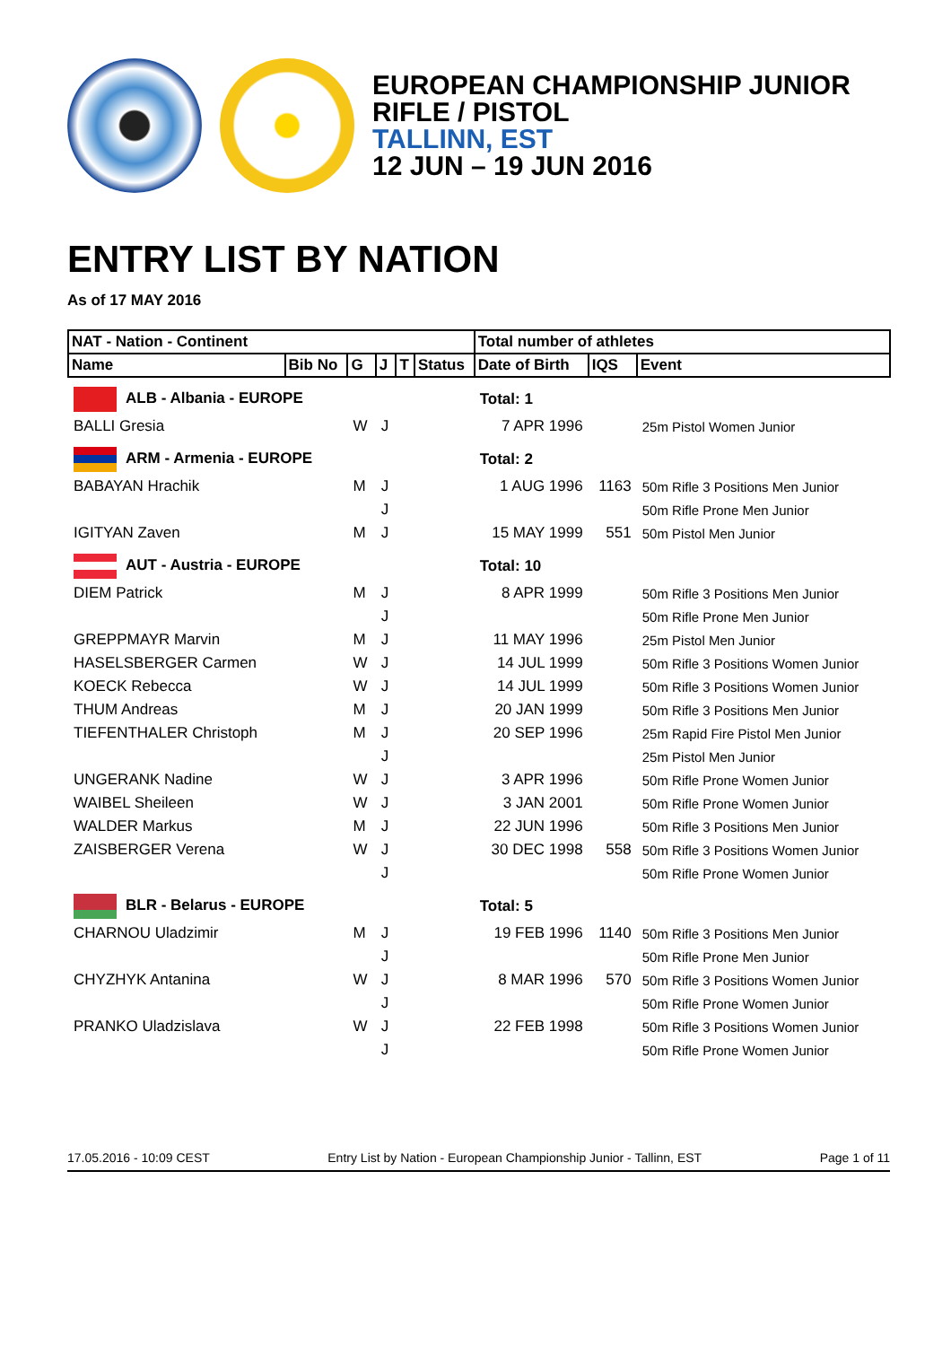EUROPEAN CHAMPIONSHIP JUNIOR
RIFLE / PISTOL
TALLINN, EST
12 JUN – 19 JUN 2016
ENTRY LIST BY NATION
As of 17 MAY 2016
| NAT - Nation - Continent | | | | | | Total number of athletes | | |
| --- | --- | --- | --- | --- | --- | --- | --- | --- |
| Name | Bib No | G | J | T | Status | Date of Birth | IQS | Event |
| ALB - Albania - EUROPE | | | | | | Total: 1 | | |
| BALLI Gresia | | W | J | | | 7 APR 1996 | | 25m Pistol Women Junior |
| ARM - Armenia - EUROPE | | | | | | Total: 2 | | |
| BABAYAN Hrachik | | M | J | | | 1 AUG 1996 | 1163 | 50m Rifle 3 Positions Men Junior |
| | | | J | | | | | 50m Rifle Prone Men Junior |
| IGITYAN Zaven | | M | J | | | 15 MAY 1999 | 551 | 50m Pistol Men Junior |
| AUT - Austria - EUROPE | | | | | | Total: 10 | | |
| DIEM Patrick | | M | J | | | 8 APR 1999 | | 50m Rifle 3 Positions Men Junior |
| | | | J | | | | | 50m Rifle Prone Men Junior |
| GREPPMAYR Marvin | | M | J | | | 11 MAY 1996 | | 25m Pistol Men Junior |
| HASELSBERGER Carmen | | W | J | | | 14 JUL 1999 | | 50m Rifle 3 Positions Women Junior |
| KOECK Rebecca | | W | J | | | 14 JUL 1999 | | 50m Rifle 3 Positions Women Junior |
| THUM Andreas | | M | J | | | 20 JAN 1999 | | 50m Rifle 3 Positions Men Junior |
| TIEFENTHALER Christoph | | M | J | | | 20 SEP 1996 | | 25m Rapid Fire Pistol Men Junior |
| | | | J | | | | | 25m Pistol Men Junior |
| UNGERANK Nadine | | W | J | | | 3 APR 1996 | | 50m Rifle Prone Women Junior |
| WAIBEL Sheileen | | W | J | | | 3 JAN 2001 | | 50m Rifle Prone Women Junior |
| WALDER Markus | | M | J | | | 22 JUN 1996 | | 50m Rifle 3 Positions Men Junior |
| ZAISBERGER Verena | | W | J | | | 30 DEC 1998 | 558 | 50m Rifle 3 Positions Women Junior |
| | | | J | | | | | 50m Rifle Prone Women Junior |
| BLR - Belarus - EUROPE | | | | | | Total: 5 | | |
| CHARNOU Uladzimir | | M | J | | | 19 FEB 1996 | 1140 | 50m Rifle 3 Positions Men Junior |
| | | | J | | | | | 50m Rifle Prone Men Junior |
| CHYZHYK Antanina | | W | J | | | 8 MAR 1996 | 570 | 50m Rifle 3 Positions Women Junior |
| | | | J | | | | | 50m Rifle Prone Women Junior |
| PRANKO Uladzislava | | W | J | | | 22 FEB 1998 | | 50m Rifle 3 Positions Women Junior |
| | | | J | | | | | 50m Rifle Prone Women Junior |
17.05.2016 - 10:09 CEST Entry List by Nation - European Championship Junior - Tallinn, EST Page 1 of 11